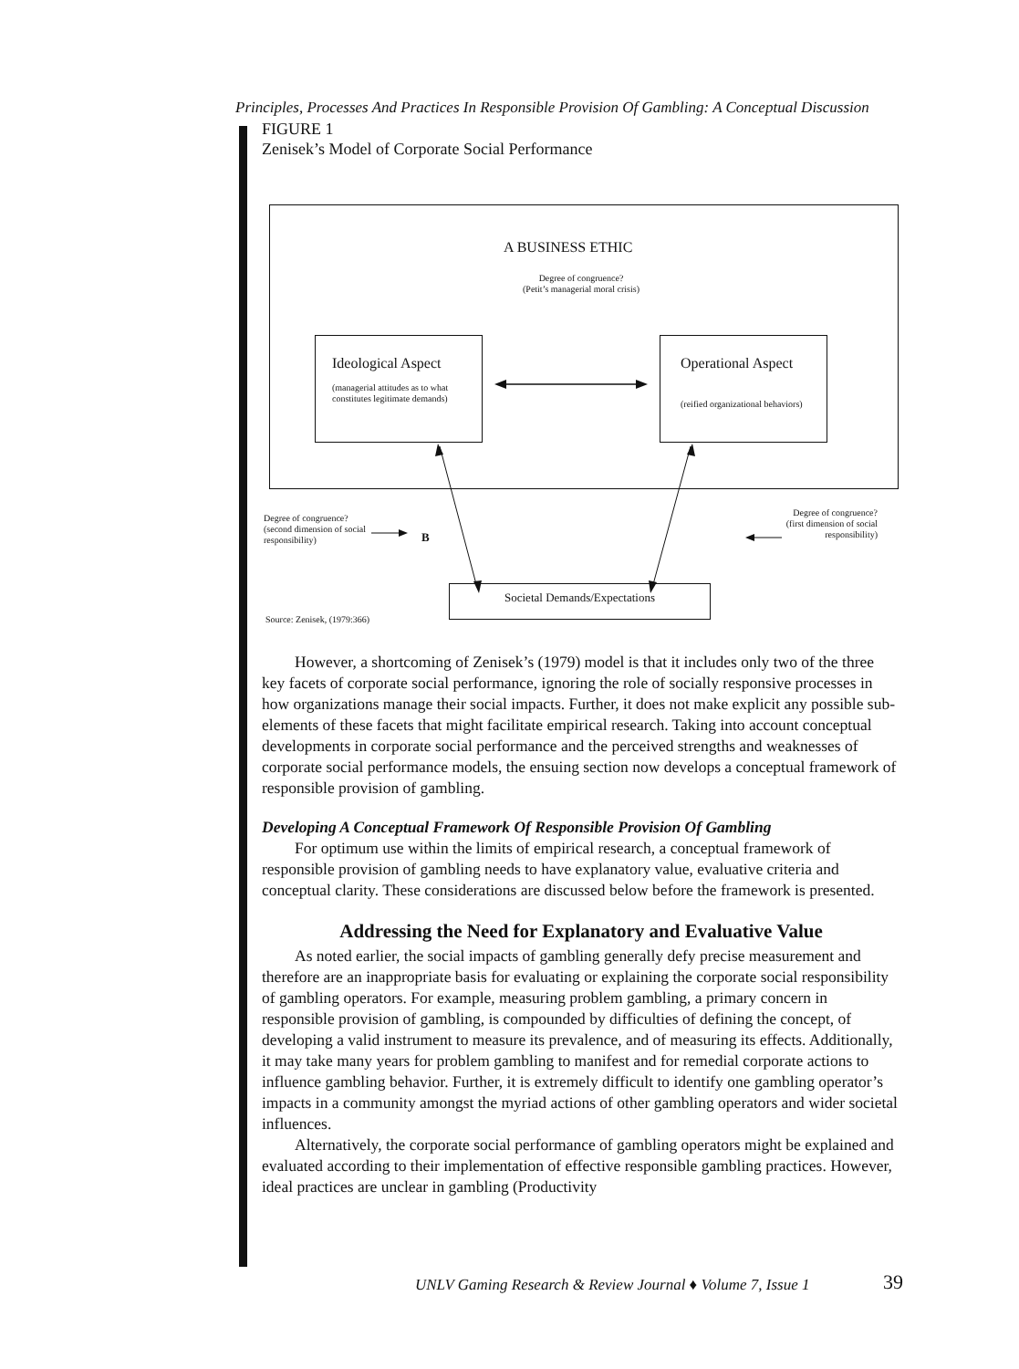Principles, Processes And Practices In Responsible Provision Of Gambling: A Conceptual Discussion
FIGURE 1
Zenisek’s Model of Corporate Social Performance
A BUSINESS ETHIC
Degree of congruence?
(Petit’s managerial moral crisis)
Ideological Aspect
(managerial attitudes as to what constitutes legitimate demands)
Operational Aspect
(reified organizational behaviors)
Degree of congruence?
(second dimension of social
responsibility)
B
Degree of congruence?
(first dimension of social
responsibility)
Societal Demands/Expectations
Source: Zenisek, (1979:366)
However, a shortcoming of Zenisek’s (1979) model is that it includes only two of the three key facets of corporate social performance, ignoring the role of socially responsive processes in how organizations manage their social impacts. Further, it does not make explicit any possible sub-elements of these facets that might facilitate empirical research. Taking into account conceptual developments in corporate social performance and the perceived strengths and weaknesses of corporate social performance models, the ensuing section now develops a conceptual framework of responsible provision of gambling.
Developing A Conceptual Framework Of Responsible Provision Of Gambling
For optimum use within the limits of empirical research, a conceptual framework of responsible provision of gambling needs to have explanatory value, evaluative criteria and conceptual clarity. These considerations are discussed below before the framework is presented.
Addressing the Need for Explanatory and Evaluative Value
As noted earlier, the social impacts of gambling generally defy precise measurement and therefore are an inappropriate basis for evaluating or explaining the corporate social responsibility of gambling operators. For example, measuring problem gambling, a primary concern in responsible provision of gambling, is compounded by difficulties of defining the concept, of developing a valid instrument to measure its prevalence, and of measuring its effects. Additionally, it may take many years for problem gambling to manifest and for remedial corporate actions to influence gambling behavior. Further, it is extremely difficult to identify one gambling operator’s impacts in a community amongst the myriad actions of other gambling operators and wider societal influences.
Alternatively, the corporate social performance of gambling operators might be explained and evaluated according to their implementation of effective responsible gambling practices. However, ideal practices are unclear in gambling (Productivity
UNLV Gaming Research & Review Journal ♦ Volume 7, Issue 1
39